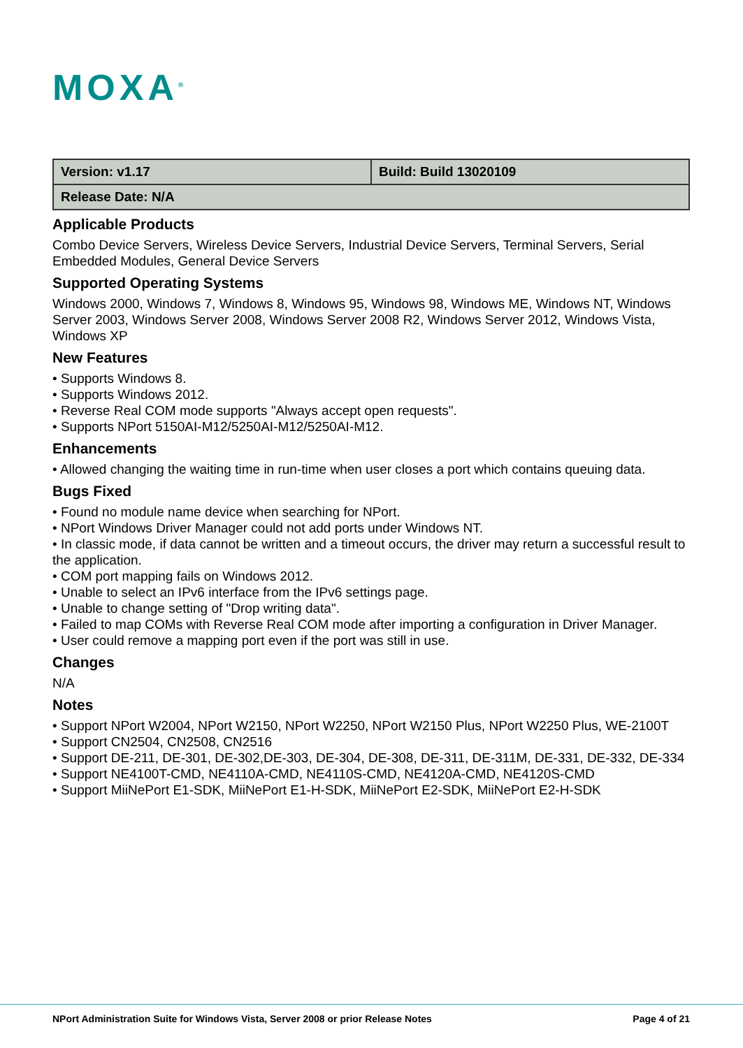MOXA<sup>®</sup>
| Version: v1.17 | Build: Build 13020109 |
| Release Date: N/A | |
Applicable Products
Combo Device Servers, Wireless Device Servers, Industrial Device Servers, Terminal Servers, Serial Embedded Modules, General Device Servers
Supported Operating Systems
Windows 2000, Windows 7, Windows 8, Windows 95, Windows 98, Windows ME, Windows NT, Windows Server 2003, Windows Server 2008, Windows Server 2008 R2, Windows Server 2012, Windows Vista, Windows XP
New Features
• Supports Windows 8.
• Supports Windows 2012.
• Reverse Real COM mode supports "Always accept open requests".
• Supports NPort 5150AI-M12/5250AI-M12/5250AI-M12.
Enhancements
• Allowed changing the waiting time in run-time when user closes a port which contains queuing data.
Bugs Fixed
• Found no module name device when searching for NPort.
• NPort Windows Driver Manager could not add ports under Windows NT.
• In classic mode, if data cannot be written and a timeout occurs, the driver may return a successful result to the application.
• COM port mapping fails on Windows 2012.
• Unable to select an IPv6 interface from the IPv6 settings page.
• Unable to change setting of "Drop writing data".
• Failed to map COMs with Reverse Real COM mode after importing a configuration in Driver Manager.
• User could remove a mapping port even if the port was still in use.
Changes
N/A
Notes
• Support NPort W2004, NPort W2150, NPort W2250, NPort W2150 Plus, NPort W2250 Plus, WE-2100T
• Support CN2504, CN2508, CN2516
• Support DE-211, DE-301, DE-302,DE-303, DE-304, DE-308, DE-311, DE-311M, DE-331, DE-332, DE-334
• Support NE4100T-CMD, NE4110A-CMD, NE4110S-CMD, NE4120A-CMD, NE4120S-CMD
• Support MiiNePort E1-SDK, MiiNePort E1-H-SDK, MiiNePort E2-SDK, MiiNePort E2-H-SDK
NPort Administration Suite for Windows Vista, Server 2008 or prior Release Notes Page 4 of 21